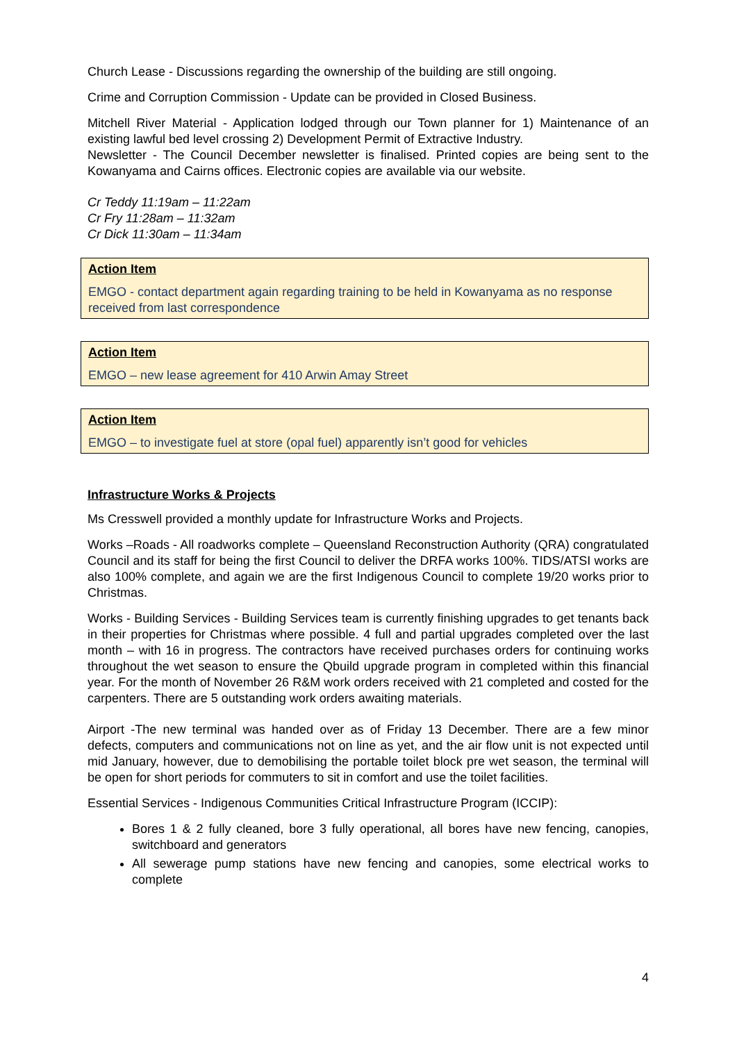Church Lease - Discussions regarding the ownership of the building are still ongoing.
Crime and Corruption Commission - Update can be provided in Closed Business.
Mitchell River Material - Application lodged through our Town planner for 1) Maintenance of an existing lawful bed level crossing 2) Development Permit of Extractive Industry.
Newsletter - The Council December newsletter is finalised. Printed copies are being sent to the Kowanyama and Cairns offices. Electronic copies are available via our website.
Cr Teddy 11:19am – 11:22am
Cr Fry 11:28am – 11:32am
Cr Dick 11:30am – 11:34am
Action Item
EMGO - contact department again regarding training to be held in Kowanyama as no response received from last correspondence
Action Item
EMGO – new lease agreement for 410 Arwin Amay Street
Action Item
EMGO – to investigate fuel at store (opal fuel) apparently isn’t good for vehicles
Infrastructure Works & Projects
Ms Cresswell provided a monthly update for Infrastructure Works and Projects.
Works –Roads - All roadworks complete – Queensland Reconstruction Authority (QRA) congratulated Council and its staff for being the first Council to deliver the DRFA works 100%. TIDS/ATSI works are also 100% complete, and again we are the first Indigenous Council to complete 19/20 works prior to Christmas.
Works - Building Services - Building Services team is currently finishing upgrades to get tenants back in their properties for Christmas where possible. 4 full and partial upgrades completed over the last month – with 16 in progress. The contractors have received purchases orders for continuing works throughout the wet season to ensure the Qbuild upgrade program in completed within this financial year. For the month of November 26 R&M work orders received with 21 completed and costed for the carpenters. There are 5 outstanding work orders awaiting materials.
Airport -The new terminal was handed over as of Friday 13 December. There are a few minor defects, computers and communications not on line as yet, and the air flow unit is not expected until mid January, however, due to demobilising the portable toilet block pre wet season, the terminal will be open for short periods for commuters to sit in comfort and use the toilet facilities.
Essential Services - Indigenous Communities Critical Infrastructure Program (ICCIP):
Bores 1 & 2 fully cleaned, bore 3 fully operational, all bores have new fencing, canopies, switchboard and generators
All sewerage pump stations have new fencing and canopies, some electrical works to complete
4